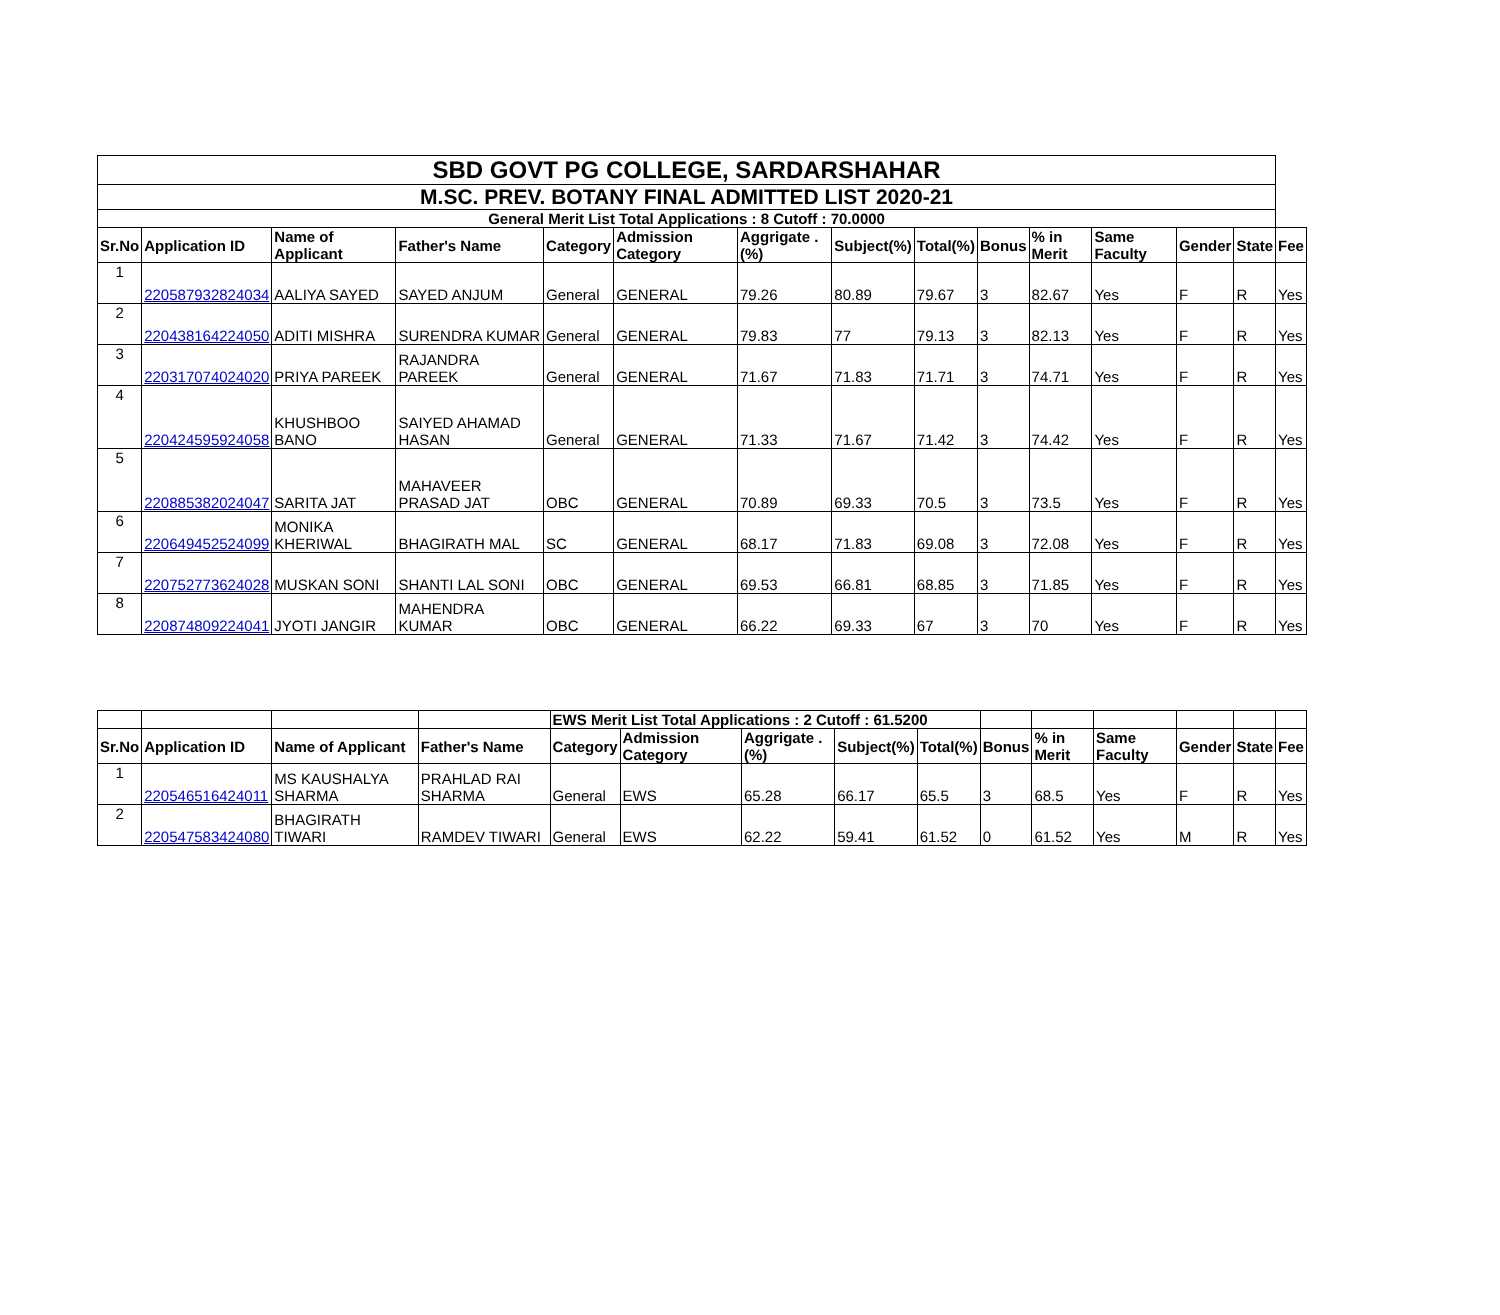| SBD GOVT PG COLLEGE, SARDARSHAHAR | | | | | | | | | | | | | | |
| M.SC. PREV. BOTANY FINAL ADMITTED LIST 2020-21 | | | | | | | | | | | | | | |
| General Merit List Total Applications : 8 Cutoff : 70.0000 | | | | | | | | | | | | | | |
| Sr.No | Application ID | Name of Applicant | Father's Name | Category | Admission Category | Aggrigate .(%) | Subject(%) | Total(%) | Bonus | % in Merit | Same Faculty | Gender | State | Fee |
| 1 | 220587932824034 | AALIYA SAYED | SAYED ANJUM | General | GENERAL | 79.26 | 80.89 | 79.67 | 3 | 82.67 | Yes | F | R | Yes |
| 2 | 220438164224050 | ADITI MISHRA | SURENDRA KUMAR | General | GENERAL | 79.83 | 77 | 79.13 | 3 | 82.13 | Yes | F | R | Yes |
| 3 | 220317074024020 | PRIYA PAREEK | RAJANDRA PAREEK | General | GENERAL | 71.67 | 71.83 | 71.71 | 3 | 74.71 | Yes | F | R | Yes |
| 4 | 220424595924058 | KHUSHBOO BANO | SAIYED AHAMAD HASAN | General | GENERAL | 71.33 | 71.67 | 71.42 | 3 | 74.42 | Yes | F | R | Yes |
| 5 | 220885382024047 | SARITA JAT | MAHAVEER PRASAD JAT | OBC | GENERAL | 70.89 | 69.33 | 70.5 | 3 | 73.5 | Yes | F | R | Yes |
| 6 | 220649452524099 | MONIKA KHERIWAL | BHAGIRATH MAL | SC | GENERAL | 68.17 | 71.83 | 69.08 | 3 | 72.08 | Yes | F | R | Yes |
| 7 | 220752773624028 | MUSKAN SONI | SHANTI LAL SONI | OBC | GENERAL | 69.53 | 66.81 | 68.85 | 3 | 71.85 | Yes | F | R | Yes |
| 8 | 220874809224041 | JYOTI JANGIR | MAHENDRA KUMAR | OBC | GENERAL | 66.22 | 69.33 | 67 | 3 | 70 | Yes | F | R | Yes |
| | | | | EWS Merit List Total Applications : 2 Cutoff : 61.5200 | | | | | | | | | | |
| Sr.No | Application ID | Name of Applicant | Father's Name | Category | Admission Category | Aggrigate .(%) | Subject(%) | Total(%) | Bonus | % in Merit | Same Faculty | Gender | State | Fee |
| 1 | 220546516424011 | MS KAUSHALYA SHARMA | PRAHLAD RAI SHARMA | General | EWS | 65.28 | 66.17 | 65.5 | 3 | 68.5 | Yes | F | R | Yes |
| 2 | 220547583424080 | BHAGIRATH TIWARI | RAMDEV TIWARI | General | EWS | 62.22 | 59.41 | 61.52 | 0 | 61.52 | Yes | M | R | Yes |